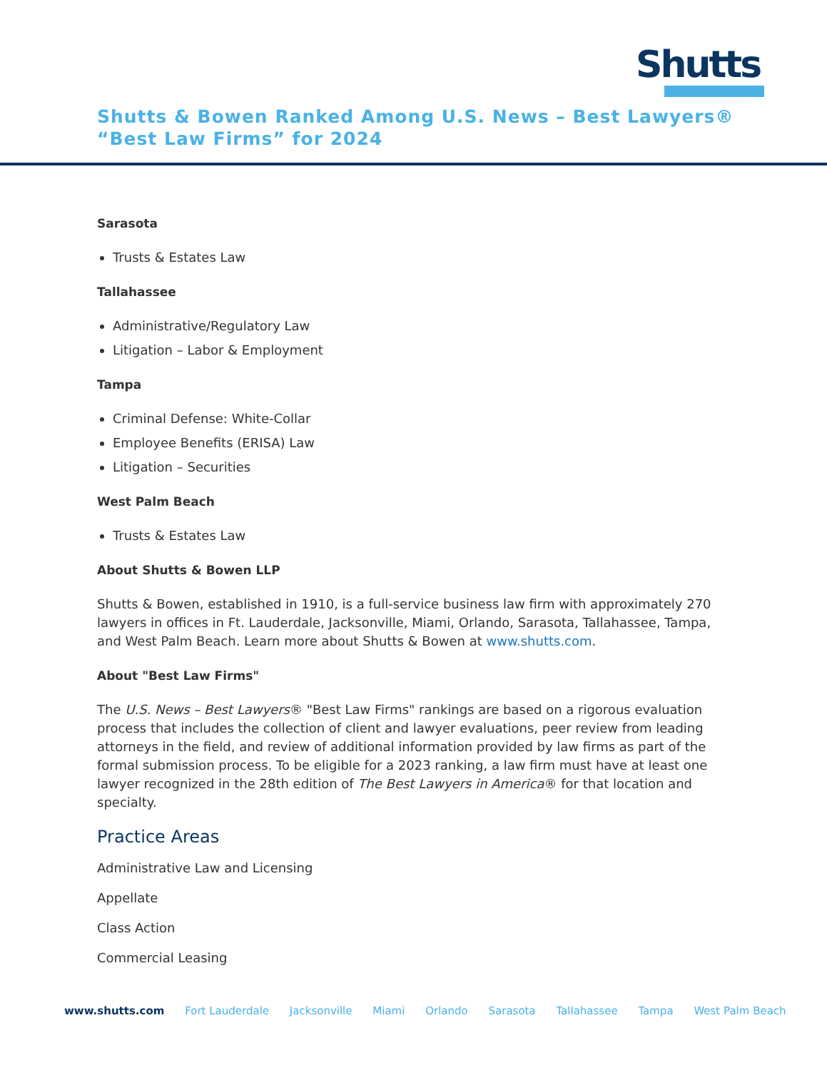Shutts
Shutts & Bowen Ranked Among U.S. News – Best Lawyers® “Best Law Firms” for 2024
Sarasota
Trusts & Estates Law
Tallahassee
Administrative/Regulatory Law
Litigation – Labor & Employment
Tampa
Criminal Defense: White-Collar
Employee Benefits (ERISA) Law
Litigation – Securities
West Palm Beach
Trusts & Estates Law
About Shutts & Bowen LLP
Shutts & Bowen, established in 1910, is a full-service business law firm with approximately 270 lawyers in offices in Ft. Lauderdale, Jacksonville, Miami, Orlando, Sarasota, Tallahassee, Tampa, and West Palm Beach. Learn more about Shutts & Bowen at www.shutts.com.
About "Best Law Firms"
The U.S. News – Best Lawyers® "Best Law Firms" rankings are based on a rigorous evaluation process that includes the collection of client and lawyer evaluations, peer review from leading attorneys in the field, and review of additional information provided by law firms as part of the formal submission process. To be eligible for a 2023 ranking, a law firm must have at least one lawyer recognized in the 28th edition of The Best Lawyers in America® for that location and specialty.
Practice Areas
Administrative Law and Licensing
Appellate
Class Action
Commercial Leasing
www.shutts.com Fort Lauderdale Jacksonville Miami Orlando Sarasota Tallahassee Tampa West Palm Beach